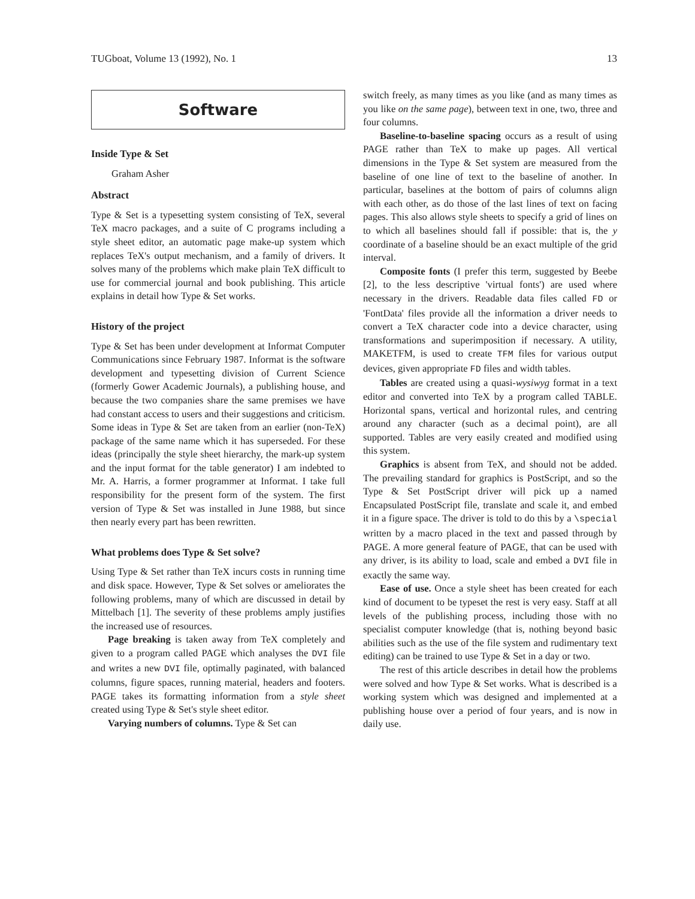TUGboat, Volume 13 (1992), No. 1 13
Software
Inside Type & Set
Graham Asher
Abstract
Type & Set is a typesetting system consisting of TeX, several TeX macro packages, and a suite of C programs including a style sheet editor, an automatic page make-up system which replaces TeX's output mechanism, and a family of drivers. It solves many of the problems which make plain TeX difficult to use for commercial journal and book publishing. This article explains in detail how Type & Set works.
History of the project
Type & Set has been under development at Informat Computer Communications since February 1987. Informat is the software development and typesetting division of Current Science (formerly Gower Academic Journals), a publishing house, and because the two companies share the same premises we have had constant access to users and their suggestions and criticism. Some ideas in Type & Set are taken from an earlier (non-TeX) package of the same name which it has superseded. For these ideas (principally the style sheet hierarchy, the mark-up system and the input format for the table generator) I am indebted to Mr. A. Harris, a former programmer at Informat. I take full responsibility for the present form of the system. The first version of Type & Set was installed in June 1988, but since then nearly every part has been rewritten.
What problems does Type & Set solve?
Using Type & Set rather than TeX incurs costs in running time and disk space. However, Type & Set solves or ameliorates the following problems, many of which are discussed in detail by Mittelbach [1]. The severity of these problems amply justifies the increased use of resources.
Page breaking is taken away from TeX completely and given to a program called PAGE which analyses the DVI file and writes a new DVI file, optimally paginated, with balanced columns, figure spaces, running material, headers and footers. PAGE takes its formatting information from a style sheet created using Type & Set's style sheet editor.
Varying numbers of columns. Type & Set can
switch freely, as many times as you like (and as many times as you like on the same page), between text in one, two, three and four columns.
Baseline-to-baseline spacing occurs as a result of using PAGE rather than TeX to make up pages. All vertical dimensions in the Type & Set system are measured from the baseline of one line of text to the baseline of another. In particular, baselines at the bottom of pairs of columns align with each other, as do those of the last lines of text on facing pages. This also allows style sheets to specify a grid of lines on to which all baselines should fall if possible: that is, the y coordinate of a baseline should be an exact multiple of the grid interval.
Composite fonts (I prefer this term, suggested by Beebe [2], to the less descriptive 'virtual fonts') are used where necessary in the drivers. Readable data files called FD or 'FontData' files provide all the information a driver needs to convert a TeX character code into a device character, using transformations and superimposition if necessary. A utility, MAKETFM, is used to create TFM files for various output devices, given appropriate FD files and width tables.
Tables are created using a quasi-wysiwyg format in a text editor and converted into TeX by a program called TABLE. Horizontal spans, vertical and horizontal rules, and centring around any character (such as a decimal point), are all supported. Tables are very easily created and modified using this system.
Graphics is absent from TeX, and should not be added. The prevailing standard for graphics is PostScript, and so the Type & Set PostScript driver will pick up a named Encapsulated PostScript file, translate and scale it, and embed it in a figure space. The driver is told to do this by a \special written by a macro placed in the text and passed through by PAGE. A more general feature of PAGE, that can be used with any driver, is its ability to load, scale and embed a DVI file in exactly the same way.
Ease of use. Once a style sheet has been created for each kind of document to be typeset the rest is very easy. Staff at all levels of the publishing process, including those with no specialist computer knowledge (that is, nothing beyond basic abilities such as the use of the file system and rudimentary text editing) can be trained to use Type & Set in a day or two.
The rest of this article describes in detail how the problems were solved and how Type & Set works. What is described is a working system which was designed and implemented at a publishing house over a period of four years, and is now in daily use.